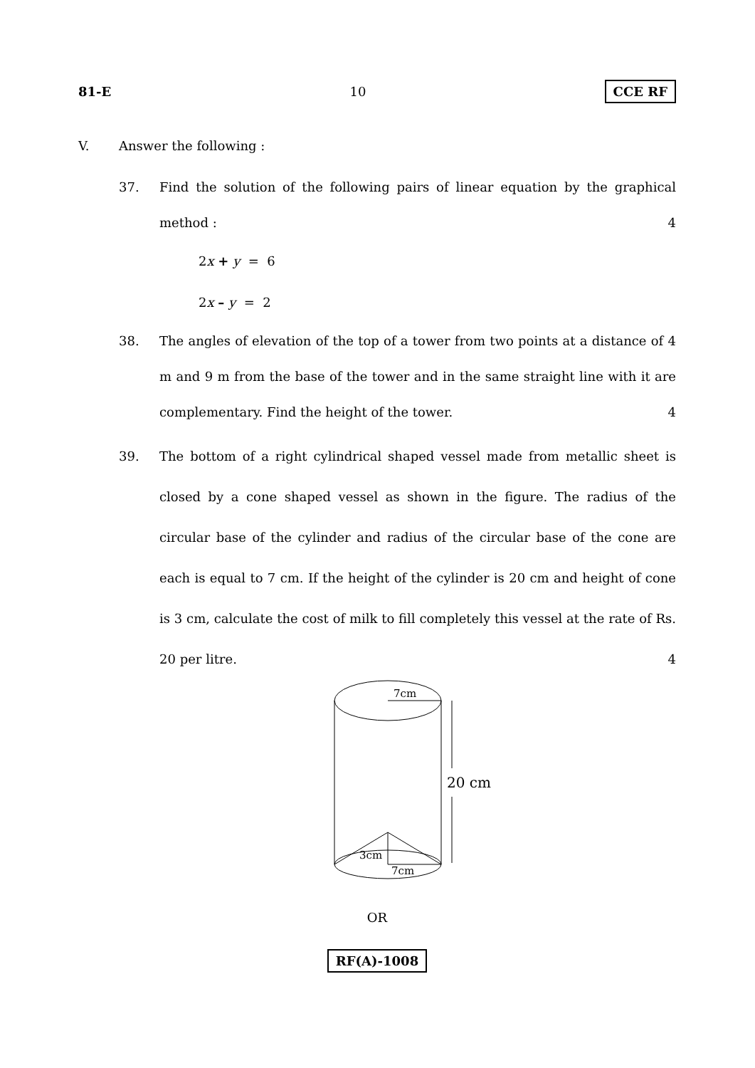81-E 10 CCE RF
V. Answer the following :
37. Find the solution of the following pairs of linear equation by the graphical method : 4
2x + y = 6
2x – y = 2
38. The angles of elevation of the top of a tower from two points at a distance of 4 m and 9 m from the base of the tower and in the same straight line with it are complementary. Find the height of the tower. 4
39. The bottom of a right cylindrical shaped vessel made from metallic sheet is closed by a cone shaped vessel as shown in the figure. The radius of the circular base of the cylinder and radius of the circular base of the cone are each is equal to 7 cm. If the height of the cylinder is 20 cm and height of cone is 3 cm, calculate the cost of milk to fill completely this vessel at the rate of Rs. 20 per litre. 4
7cm
20 cm
3cm
7cm
OR
RF(A)-1008